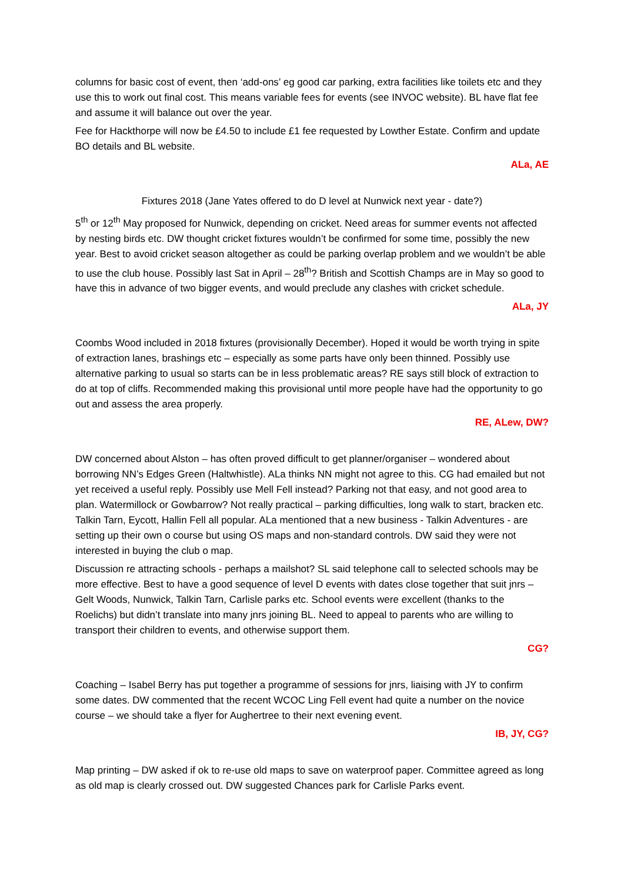columns for basic cost of event, then ‘add-ons’ eg good car parking, extra facilities like toilets etc and they use this to work out final cost. This means variable fees for events (see INVOC website). BL have flat fee and assume it will balance out over the year.
Fee for Hackthorpe will now be £4.50 to include £1 fee requested by Lowther Estate. Confirm and update BO details and BL website.
ALa, AE
Fixtures 2018 (Jane Yates offered to do D level at Nunwick next year - date?)
5<sup>th</sup> or 12<sup>th</sup> May proposed for Nunwick, depending on cricket. Need areas for summer events not affected by nesting birds etc. DW thought cricket fixtures wouldn’t be confirmed for some time, possibly the new year. Best to avoid cricket season altogether as could be parking overlap problem and we wouldn’t be able to use the club house. Possibly last Sat in April – 28<sup>th</sup>? British and Scottish Champs are in May so good to have this in advance of two bigger events, and would preclude any clashes with cricket schedule.
ALa, JY
Coombs Wood included in 2018 fixtures (provisionally December). Hoped it would be worth trying in spite of extraction lanes, brashings etc – especially as some parts have only been thinned. Possibly use alternative parking to usual so starts can be in less problematic areas? RE says still block of extraction to do at top of cliffs. Recommended making this provisional until more people have had the opportunity to go out and assess the area properly.
RE, ALew, DW?
DW concerned about Alston – has often proved difficult to get planner/organiser – wondered about borrowing NN’s Edges Green (Haltwhistle). ALa thinks NN might not agree to this. CG had emailed but not yet received a useful reply. Possibly use Mell Fell instead? Parking not that easy, and not good area to plan. Watermillock or Gowbarrow? Not really practical – parking difficulties, long walk to start, bracken etc. Talkin Tarn, Eycott, Hallin Fell all popular. ALa mentioned that a new business - Talkin Adventures - are setting up their own o course but using OS maps and non-standard controls. DW said they were not interested in buying the club o map.
Discussion re attracting schools - perhaps a mailshot? SL said telephone call to selected schools may be more effective. Best to have a good sequence of level D events with dates close together that suit jnrs – Gelt Woods, Nunwick, Talkin Tarn, Carlisle parks etc. School events were excellent (thanks to the Roelichs) but didn’t translate into many jnrs joining BL. Need to appeal to parents who are willing to transport their children to events, and otherwise support them.
CG?
Coaching – Isabel Berry has put together a programme of sessions for jnrs, liaising with JY to confirm some dates. DW commented that the recent WCOC Ling Fell event had quite a number on the novice course – we should take a flyer for Aughertree to their next evening event.
IB, JY, CG?
Map printing – DW asked if ok to re-use old maps to save on waterproof paper. Committee agreed as long as old map is clearly crossed out. DW suggested Chances park for Carlisle Parks event.